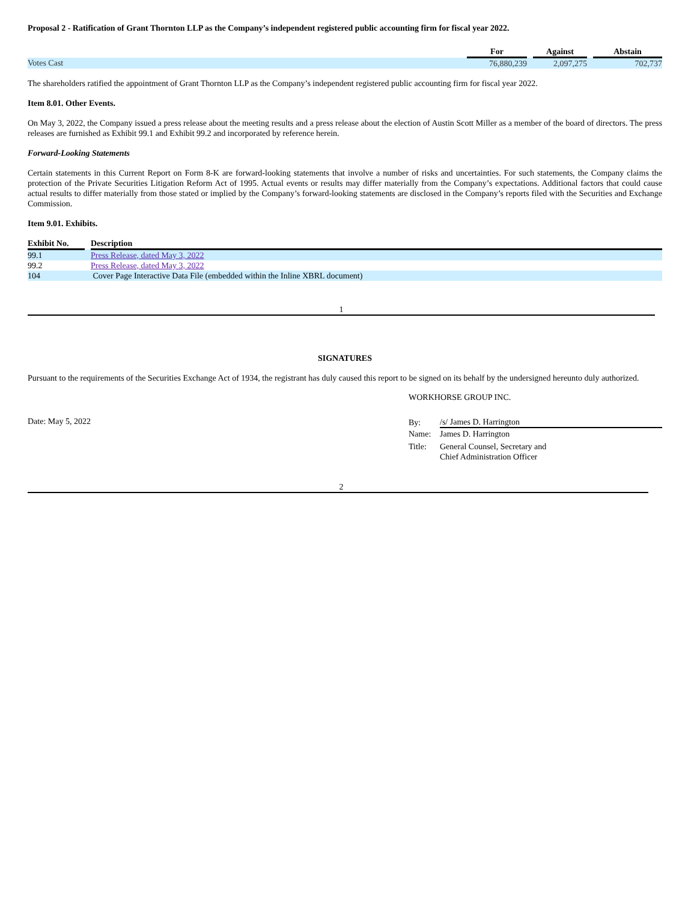Proposal 2 - Ratification of Grant Thornton LLP as the Company’s independent registered public accounting firm for fiscal year 2022.
| | For | | Against | | Abstain |
| --- | --- | --- | --- | --- | --- |
| Votes Cast | 76,880,239 | | 2,097,275 | | 702,737 |
The shareholders ratified the appointment of Grant Thornton LLP as the Company’s independent registered public accounting firm for fiscal year 2022.
Item 8.01. Other Events.
On May 3, 2022, the Company issued a press release about the meeting results and a press release about the election of Austin Scott Miller as a member of the board of directors. The press releases are furnished as Exhibit 99.1 and Exhibit 99.2 and incorporated by reference herein.
Forward-Looking Statements
Certain statements in this Current Report on Form 8-K are forward-looking statements that involve a number of risks and uncertainties. For such statements, the Company claims the protection of the Private Securities Litigation Reform Act of 1995. Actual events or results may differ materially from the Company’s expectations. Additional factors that could cause actual results to differ materially from those stated or implied by the Company’s forward-looking statements are disclosed in the Company’s reports filed with the Securities and Exchange Commission.
Item 9.01. Exhibits.
| Exhibit No. | | Description |
| --- | --- | --- |
| 99.1 | | Press Release, dated May 3, 2022 |
| 99.2 | | Press Release, dated May 3, 2022 |
| 104 | | Cover Page Interactive Data File (embedded within the Inline XBRL document) |
1
SIGNATURES
Pursuant to the requirements of the Securities Exchange Act of 1934, the registrant has duly caused this report to be signed on its behalf by the undersigned hereunto duly authorized.
WORKHORSE GROUP INC.
Date: May 5, 2022
| By: | /s/ James D. Harrington |
| Name: | James D. Harrington |
| Title: | General Counsel, Secretary and Chief Administration Officer |
2